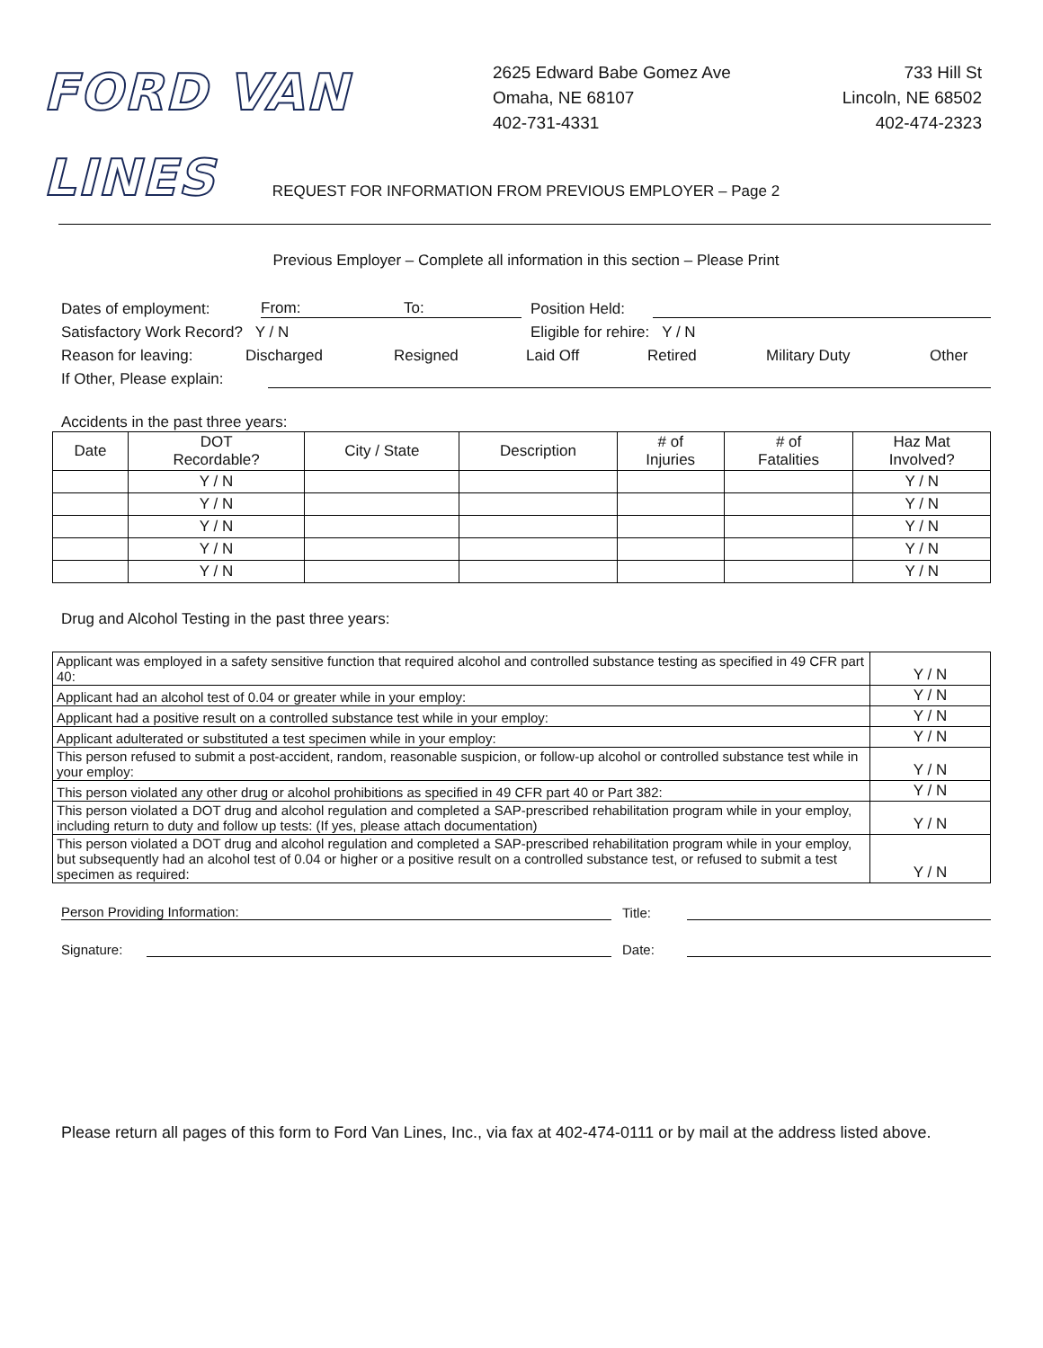FORD VAN LINES
2625 Edward Babe Gomez Ave
Omaha, NE 68107
402-731-4331
733 Hill St
Lincoln, NE 68502
402-474-2323
REQUEST FOR INFORMATION FROM PREVIOUS EMPLOYER – Page 2
Previous Employer – Complete all information in this section – Please Print
Dates of employment: From: To: Position Held:
Satisfactory Work Record? Y / N Eligible for rehire: Y / N
Reason for leaving: Discharged Resigned Laid Off Retired Military Duty Other
If Other, Please explain:
Accidents in the past three years:
| Date | DOT Recordable? | City / State | Description | # of Injuries | # of Fatalities | Haz Mat Involved? |
| --- | --- | --- | --- | --- | --- | --- |
| | Y / N | | | | | Y / N |
| | Y / N | | | | | Y / N |
| | Y / N | | | | | Y / N |
| | Y / N | | | | | Y / N |
| | Y / N | | | | | Y / N |
Drug and Alcohol Testing in the past three years:
| Applicant was employed in a safety sensitive function that required alcohol and controlled substance testing as specified in 49 CFR part 40: | Y / N |
| Applicant had an alcohol test of 0.04 or greater while in your employ: | Y / N |
| Applicant had a positive result on a controlled substance test while in your employ: | Y / N |
| Applicant adulterated or substituted a test specimen while in your employ: | Y / N |
| This person refused to submit a post-accident, random, reasonable suspicion, or follow-up alcohol or controlled substance test while in your employ: | Y / N |
| This person violated any other drug or alcohol prohibitions as specified in 49 CFR part 40 or Part 382: | Y / N |
| This person violated a DOT drug and alcohol regulation and completed a SAP-prescribed rehabilitation program while in your employ, including return to duty and follow up tests: (If yes, please attach documentation) | Y / N |
| This person violated a DOT drug and alcohol regulation and completed a SAP-prescribed rehabilitation program while in your employ, but subsequently had an alcohol test of 0.04 or higher or a positive result on a controlled substance test, or refused to submit a test specimen as required: | Y / N |
Person Providing Information: Title:
Signature: Date:
Please return all pages of this form to Ford Van Lines, Inc., via fax at 402-474-0111 or by mail at the address listed above.